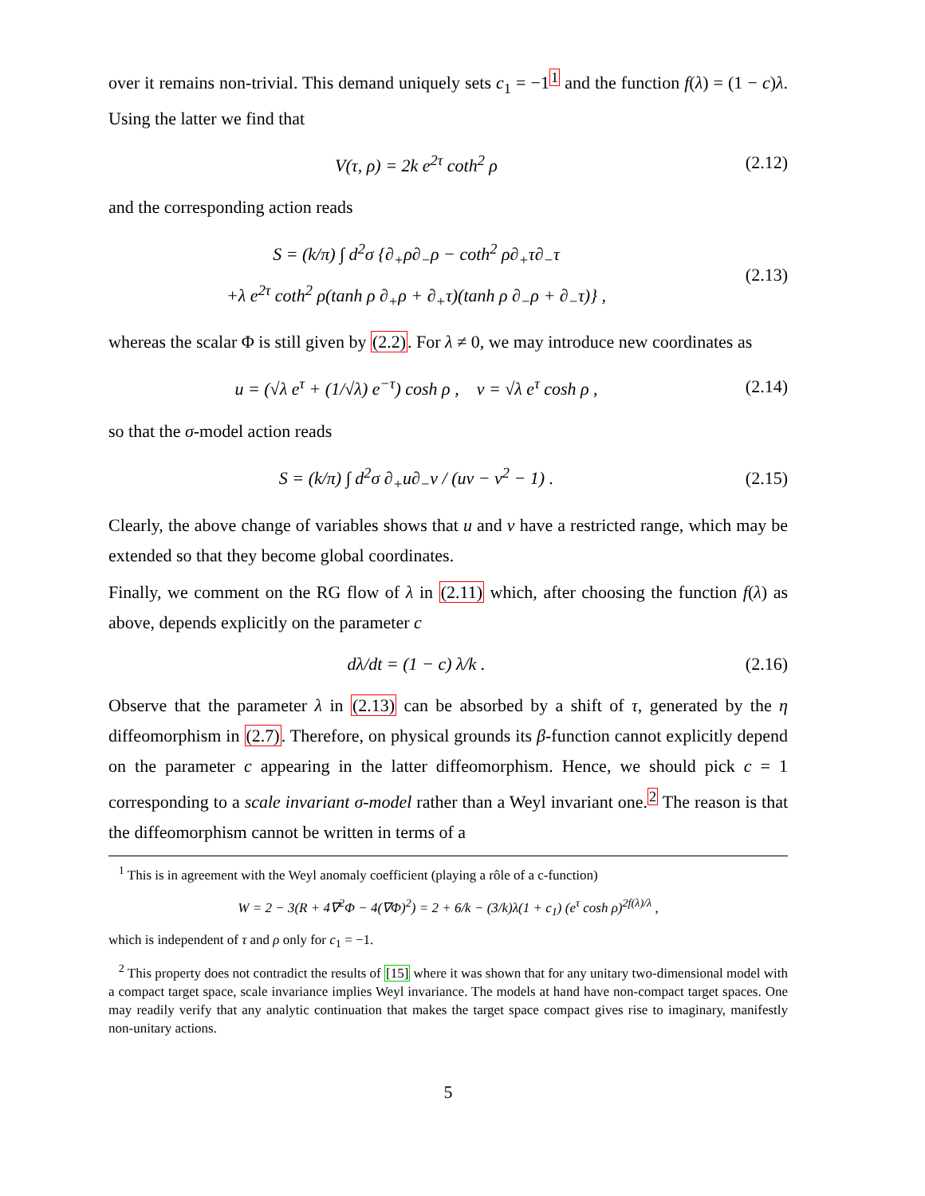over it remains non-trivial. This demand uniquely sets c<sub>1</sub> = −1<sup>1</sup> and the function f(λ) = (1 − c)λ. Using the latter we find that
V(τ, ρ) = 2k e<sup>2τ</sup> coth<sup>2</sup> ρ (2.12)
and the corresponding action reads
S = (k/π) ∫ d<sup>2</sup>σ {∂<sub>+</sub>ρ∂<sub>−</sub>ρ − coth<sup>2</sup> ρ∂<sub>+</sub>τ∂<sub>−</sub>τ
+λ e<sup>2τ</sup> coth<sup>2</sup> ρ(tanh ρ ∂<sub>+</sub>ρ + ∂<sub>+</sub>τ)(tanh ρ ∂<sub>−</sub>ρ + ∂<sub>−</sub>τ)} ,
(2.13)
whereas the scalar Φ is still given by (2.2). For λ ≠ 0, we may introduce new coordinates as
u = (√λ e<sup>τ</sup> + (1/√λ) e<sup>−τ</sup>) cosh ρ , v = √λ e<sup>τ</sup> cosh ρ ,
(2.14)
so that the σ-model action reads
S = (k/π) ∫ d<sup>2</sup>σ ∂<sub>+</sub>u∂<sub>−</sub>v / (uv − v<sup>2</sup> − 1) .
(2.15)
Clearly, the above change of variables shows that u and v have a restricted range, which may be extended so that they become global coordinates.
Finally, we comment on the RG flow of λ in (2.11) which, after choosing the function f(λ) as above, depends explicitly on the parameter c
dλ/dt = (1 − c) λ/k . (2.16)
Observe that the parameter λ in (2.13) can be absorbed by a shift of τ, generated by the η diffeomorphism in (2.7). Therefore, on physical grounds its β-function cannot explicitly depend on the parameter c appearing in the latter diffeomorphism. Hence, we should pick c = 1 corresponding to a scale invariant σ-model rather than a Weyl invariant one.<sup>2</sup> The reason is that the diffeomorphism cannot be written in terms of a
<sup>1</sup> This is in agreement with the Weyl anomaly coefficient (playing a rôle of a c-function)
W = 2 − 3(R + 4∇<sup>2</sup>Φ − 4(∇Φ)<sup>2</sup>) = 2 + 6/k − (3/k)λ(1 + c<sub>1</sub>) (e<sup>τ</sup> cosh ρ)<sup>2f(λ)/λ</sup> ,
which is independent of τ and ρ only for c<sub>1</sub> = −1.
<sup>2</sup> This property does not contradict the results of [15] where it was shown that for any unitary two-dimensional model with a compact target space, scale invariance implies Weyl invariance. The models at hand have non-compact target spaces. One may readily verify that any analytic continuation that makes the target space compact gives rise to imaginary, manifestly non-unitary actions.
5